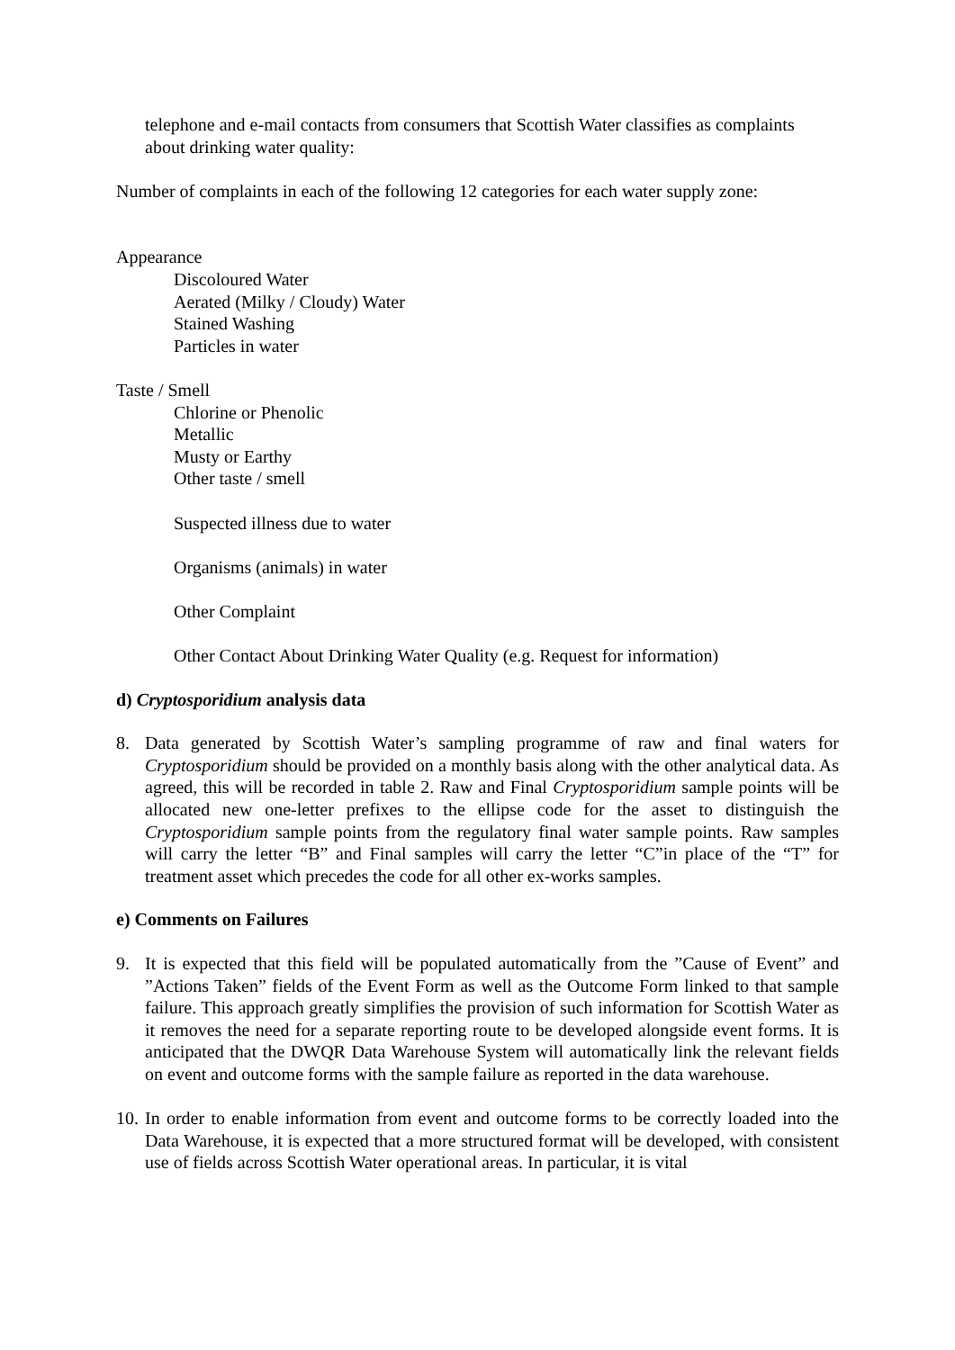telephone and e-mail contacts from consumers that Scottish Water classifies as complaints about drinking water quality:
Number of complaints in each of the following 12 categories for each water supply zone:
Appearance
Discoloured Water
Aerated (Milky / Cloudy) Water
Stained Washing
Particles in water
Taste / Smell
Chlorine or Phenolic
Metallic
Musty or Earthy
Other taste / smell
Suspected illness due to water
Organisms (animals) in water
Other Complaint
Other Contact About Drinking Water Quality (e.g. Request for information)
d) Cryptosporidium analysis data
8. Data generated by Scottish Water’s sampling programme of raw and final waters for Cryptosporidium should be provided on a monthly basis along with the other analytical data. As agreed, this will be recorded in table 2. Raw and Final Cryptosporidium sample points will be allocated new one-letter prefixes to the ellipse code for the asset to distinguish the Cryptosporidium sample points from the regulatory final water sample points. Raw samples will carry the letter “B” and Final samples will carry the letter “C”in place of the “T” for treatment asset which precedes the code for all other ex-works samples.
e) Comments on Failures
9. It is expected that this field will be populated automatically from the ”Cause of Event” and ”Actions Taken” fields of the Event Form as well as the Outcome Form linked to that sample failure. This approach greatly simplifies the provision of such information for Scottish Water as it removes the need for a separate reporting route to be developed alongside event forms. It is anticipated that the DWQR Data Warehouse System will automatically link the relevant fields on event and outcome forms with the sample failure as reported in the data warehouse.
10. In order to enable information from event and outcome forms to be correctly loaded into the Data Warehouse, it is expected that a more structured format will be developed, with consistent use of fields across Scottish Water operational areas. In particular, it is vital